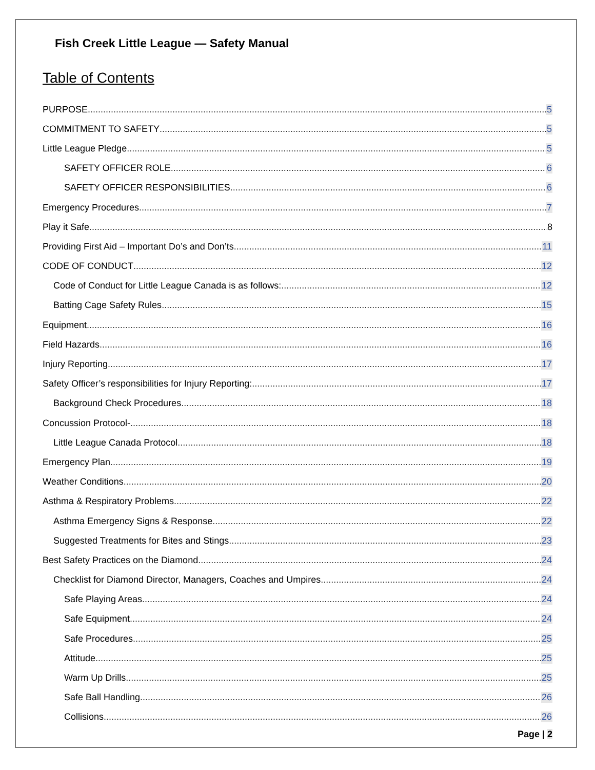Fish Creek Little League — Safety Manual
Table of Contents
PURPOSE 5
COMMITMENT TO SAFETY 5
Little League Pledge 5
SAFETY OFFICER ROLE 6
SAFETY OFFICER RESPONSIBILITIES 6
Emergency Procedures 7
Play it Safe 8
Providing First Aid – Important Do’s and Don’ts 11
CODE OF CONDUCT 12
Code of Conduct for Little League Canada is as follows: 12
Batting Cage Safety Rules 15
Equipment 16
Field Hazards 16
Injury Reporting 17
Safety Officer’s responsibilities for Injury Reporting: 17
Background Check Procedures 18
Concussion Protocol- 18
Little League Canada Protocol 18
Emergency Plan 19
Weather Conditions 20
Asthma & Respiratory Problems 22
Asthma Emergency Signs & Response 22
Suggested Treatments for Bites and Stings 23
Best Safety Practices on the Diamond 24
Checklist for Diamond Director, Managers, Coaches and Umpires 24
Safe Playing Areas 24
Safe Equipment 24
Safe Procedures 25
Attitude 25
Warm Up Drills 25
Safe Ball Handling 26
Collisions 26
Page | 2